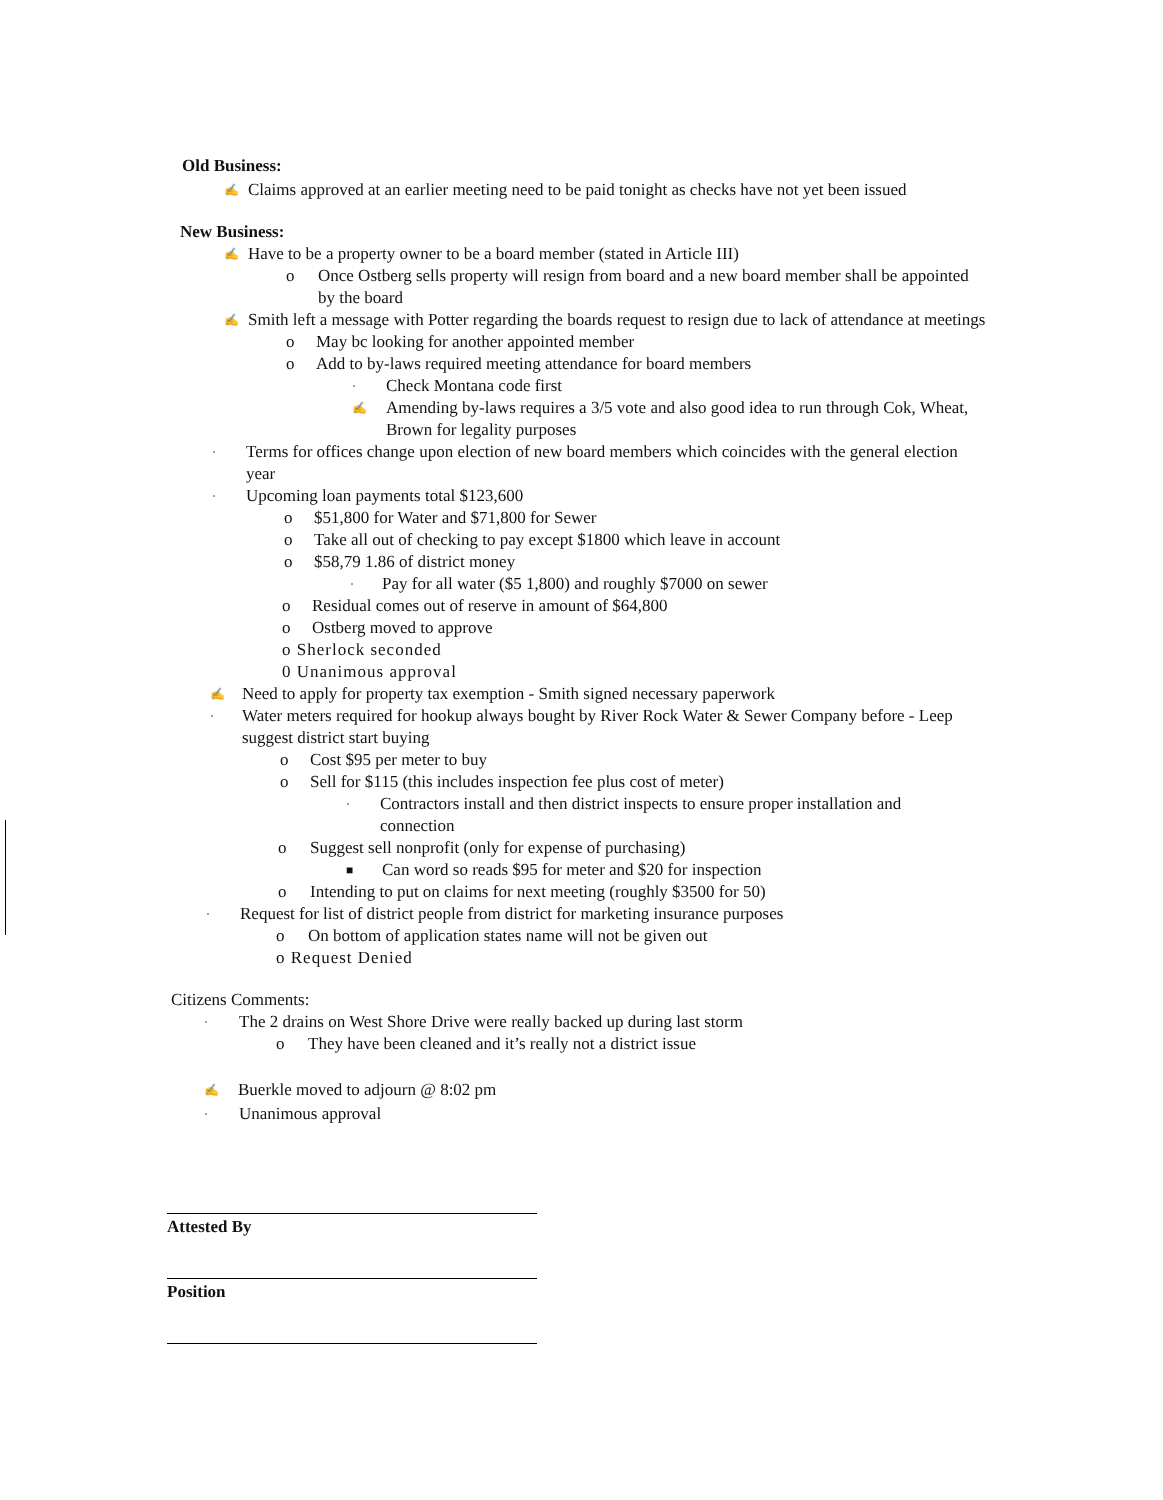Old Business:
✍ Claims approved at an earlier meeting need to be paid tonight as checks have not yet been issued
New Business:
✍ Have to be a property owner to be a board member (stated in Article III)
o Once Ostberg sells property will resign from board and a new board member shall be appointed by the board
✍ Smith left a message with Potter regarding the boards request to resign due to lack of attendance at meetings
o May bc looking for another appointed member
o Add to by-laws required meeting attendance for board members
· Check Montana code first
✍ Amending by-laws requires a 3/5 vote and also good idea to run through Cok, Wheat, Brown for legality purposes
· Terms for offices change upon election of new board members which coincides with the general election year
· Upcoming loan payments total $123,600
o $51,800 for Water and $71,800 for Sewer
o Take all out of checking to pay except $1800 which leave in account
o $58,79 1.86 of district money
· Pay for all water ($5 1,800) and roughly $7000 on sewer
o Residual comes out of reserve in amount of $64,800
o Ostberg moved to approve
o Sherlock seconded
0 Unanimous approval
✍ Need to apply for property tax exemption - Smith signed necessary paperwork
· Water meters required for hookup always bought by River Rock Water & Sewer Company before - Leep suggest district start buying
o Cost $95 per meter to buy
o Sell for $115 (this includes inspection fee plus cost of meter)
· Contractors install and then district inspects to ensure proper installation and connection
o Suggest sell nonprofit (only for expense of purchasing)
■ Can word so reads $95 for meter and $20 for inspection
o Intending to put on claims for next meeting (roughly $3500 for 50)
· Request for list of district people from district for marketing insurance purposes
o On bottom of application states name will not be given out
o Request Denied
Citizens Comments:
· The 2 drains on West Shore Drive were really backed up during last storm
o They have been cleaned and it’s really not a district issue
✍ Buerkle moved to adjourn @ 8:02 pm
· Unanimous approval
Attested By
Position